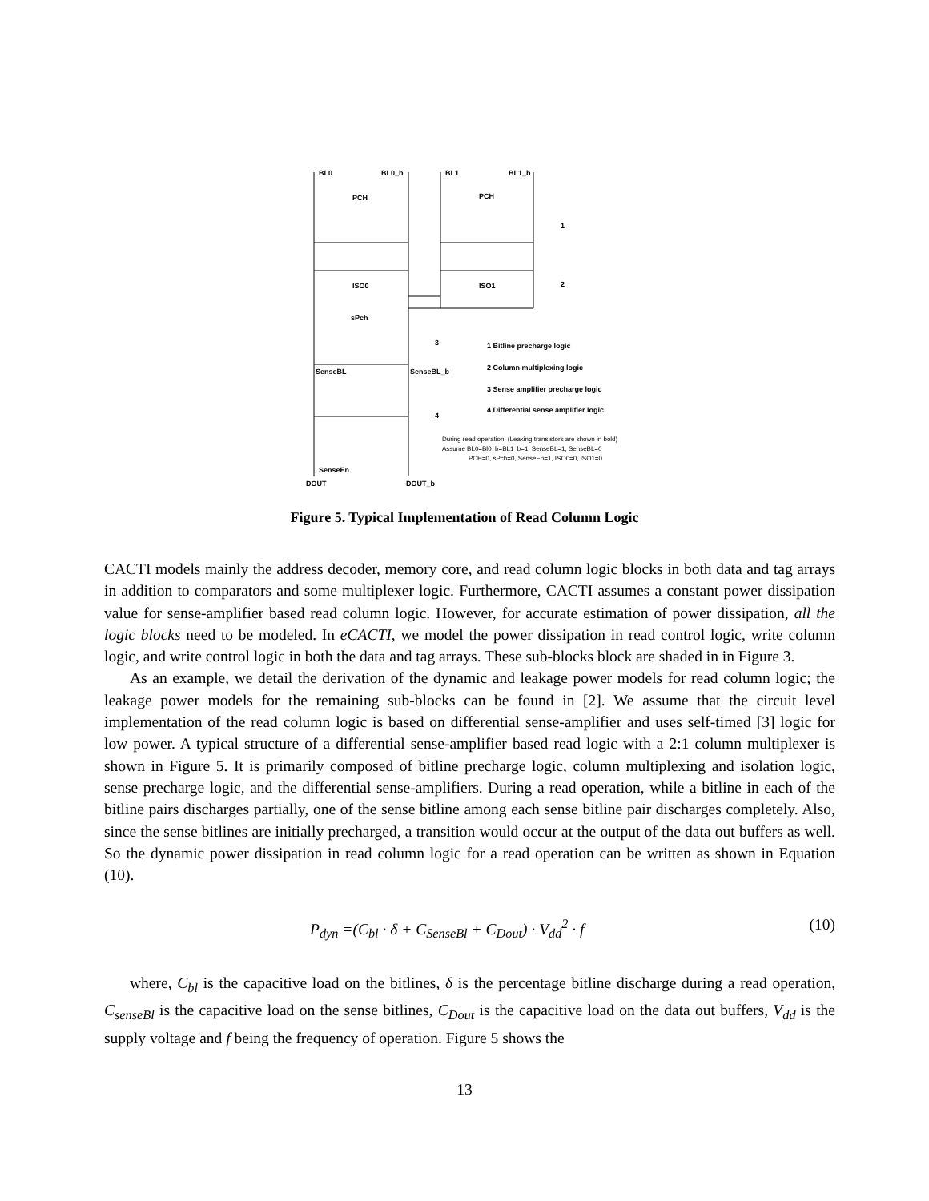BL0
BL0_b
BL1
BL1_b
PCH
PCH
ISO0
ISO1
sPch
SenseBL
SenseBL_b
SenseEn
DOUT
DOUT_b
1
2
3
4
1 Bitline precharge logic
2 Column multiplexing logic
3 Sense amplifier precharge logic
4 Differential sense amplifier logic
During read operation: (Leaking transistors are shown in bold)
Assume BL0=Bl0_b=BL1_b=1, SenseBL=1, SenseBL=0
PCH=0, sPch=0, SenseEn=1, ISO0=0, ISO1=0
Figure 5. Typical Implementation of Read Column Logic
CACTI models mainly the address decoder, memory core, and read column logic blocks in both data and tag arrays in addition to comparators and some multiplexer logic. Furthermore, CACTI assumes a constant power dissipation value for sense-amplifier based read column logic. However, for accurate estimation of power dissipation, all the logic blocks need to be modeled. In eCACTI, we model the power dissipation in read control logic, write column logic, and write control logic in both the data and tag arrays. These sub-blocks block are shaded in in Figure 3.
As an example, we detail the derivation of the dynamic and leakage power models for read column logic; the leakage power models for the remaining sub-blocks can be found in [2]. We assume that the circuit level implementation of the read column logic is based on differential sense-amplifier and uses self-timed [3] logic for low power. A typical structure of a differential sense-amplifier based read logic with a 2:1 column multiplexer is shown in Figure 5. It is primarily composed of bitline precharge logic, column multiplexing and isolation logic, sense precharge logic, and the differential sense-amplifiers. During a read operation, while a bitline in each of the bitline pairs discharges partially, one of the sense bitline among each sense bitline pair discharges completely. Also, since the sense bitlines are initially precharged, a transition would occur at the output of the data out buffers as well. So the dynamic power dissipation in read column logic for a read operation can be written as shown in Equation (10).
P<sub>dyn</sub> =(C<sub>bl</sub> · δ + C<sub>SenseBl</sub> + C<sub>Dout</sub>) · V<sub>dd</sub><sup>2</sup> · f (10)
where, C<sub>bl</sub> is the capacitive load on the bitlines, δ is the percentage bitline discharge during a read operation, C<sub>senseBl</sub> is the capacitive load on the sense bitlines, C<sub>Dout</sub> is the capacitive load on the data out buffers, V<sub>dd</sub> is the supply voltage and f being the frequency of operation. Figure 5 shows the
13